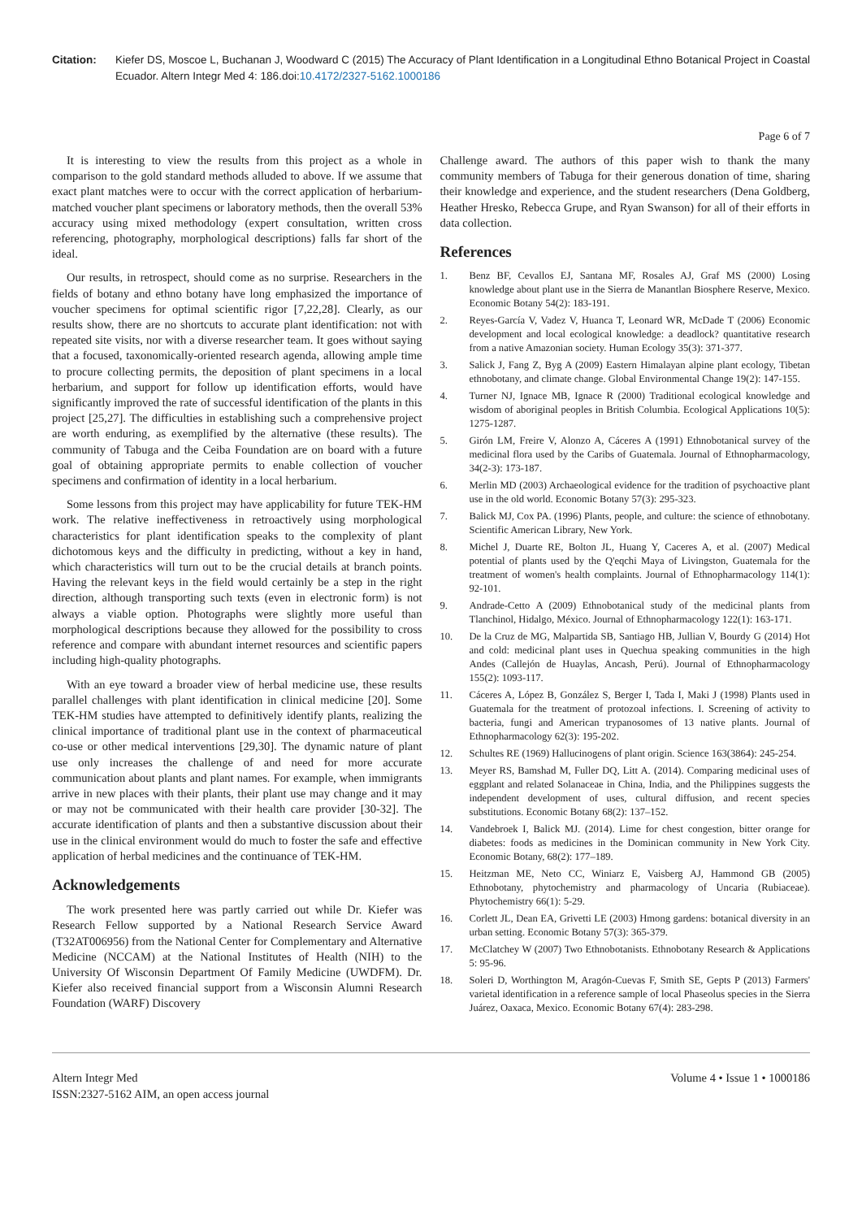Citation: Kiefer DS, Moscoe L, Buchanan J, Woodward C (2015) The Accuracy of Plant Identification in a Longitudinal Ethno Botanical Project in Coastal Ecuador. Altern Integr Med 4: 186.doi:10.4172/2327-5162.1000186
Page 6 of 7
It is interesting to view the results from this project as a whole in comparison to the gold standard methods alluded to above. If we assume that exact plant matches were to occur with the correct application of herbarium-matched voucher plant specimens or laboratory methods, then the overall 53% accuracy using mixed methodology (expert consultation, written cross referencing, photography, morphological descriptions) falls far short of the ideal.
Our results, in retrospect, should come as no surprise. Researchers in the fields of botany and ethno botany have long emphasized the importance of voucher specimens for optimal scientific rigor [7,22,28]. Clearly, as our results show, there are no shortcuts to accurate plant identification: not with repeated site visits, nor with a diverse researcher team. It goes without saying that a focused, taxonomically-oriented research agenda, allowing ample time to procure collecting permits, the deposition of plant specimens in a local herbarium, and support for follow up identification efforts, would have significantly improved the rate of successful identification of the plants in this project [25,27]. The difficulties in establishing such a comprehensive project are worth enduring, as exemplified by the alternative (these results). The community of Tabuga and the Ceiba Foundation are on board with a future goal of obtaining appropriate permits to enable collection of voucher specimens and confirmation of identity in a local herbarium.
Some lessons from this project may have applicability for future TEK-HM work. The relative ineffectiveness in retroactively using morphological characteristics for plant identification speaks to the complexity of plant dichotomous keys and the difficulty in predicting, without a key in hand, which characteristics will turn out to be the crucial details at branch points. Having the relevant keys in the field would certainly be a step in the right direction, although transporting such texts (even in electronic form) is not always a viable option. Photographs were slightly more useful than morphological descriptions because they allowed for the possibility to cross reference and compare with abundant internet resources and scientific papers including high-quality photographs.
With an eye toward a broader view of herbal medicine use, these results parallel challenges with plant identification in clinical medicine [20]. Some TEK-HM studies have attempted to definitively identify plants, realizing the clinical importance of traditional plant use in the context of pharmaceutical co-use or other medical interventions [29,30]. The dynamic nature of plant use only increases the challenge of and need for more accurate communication about plants and plant names. For example, when immigrants arrive in new places with their plants, their plant use may change and it may or may not be communicated with their health care provider [30-32]. The accurate identification of plants and then a substantive discussion about their use in the clinical environment would do much to foster the safe and effective application of herbal medicines and the continuance of TEK-HM.
Acknowledgements
The work presented here was partly carried out while Dr. Kiefer was Research Fellow supported by a National Research Service Award (T32AT006956) from the National Center for Complementary and Alternative Medicine (NCCAM) at the National Institutes of Health (NIH) to the University Of Wisconsin Department Of Family Medicine (UWDFM). Dr. Kiefer also received financial support from a Wisconsin Alumni Research Foundation (WARF) Discovery
Challenge award. The authors of this paper wish to thank the many community members of Tabuga for their generous donation of time, sharing their knowledge and experience, and the student researchers (Dena Goldberg, Heather Hresko, Rebecca Grupe, and Ryan Swanson) for all of their efforts in data collection.
References
1. Benz BF, Cevallos EJ, Santana MF, Rosales AJ, Graf MS (2000) Losing knowledge about plant use in the Sierra de Manantlan Biosphere Reserve, Mexico. Economic Botany 54(2): 183-191.
2. Reyes-García V, Vadez V, Huanca T, Leonard WR, McDade T (2006) Economic development and local ecological knowledge: a deadlock? quantitative research from a native Amazonian society. Human Ecology 35(3): 371-377.
3. Salick J, Fang Z, Byg A (2009) Eastern Himalayan alpine plant ecology, Tibetan ethnobotany, and climate change. Global Environmental Change 19(2): 147-155.
4. Turner NJ, Ignace MB, Ignace R (2000) Traditional ecological knowledge and wisdom of aboriginal peoples in British Columbia. Ecological Applications 10(5): 1275-1287.
5. Girón LM, Freire V, Alonzo A, Cáceres A (1991) Ethnobotanical survey of the medicinal flora used by the Caribs of Guatemala. Journal of Ethnopharmacology, 34(2-3): 173-187.
6. Merlin MD (2003) Archaeological evidence for the tradition of psychoactive plant use in the old world. Economic Botany 57(3): 295-323.
7. Balick MJ, Cox PA. (1996) Plants, people, and culture: the science of ethnobotany. Scientific American Library, New York.
8. Michel J, Duarte RE, Bolton JL, Huang Y, Caceres A, et al. (2007) Medical potential of plants used by the Q'eqchi Maya of Livingston, Guatemala for the treatment of women's health complaints. Journal of Ethnopharmacology 114(1): 92-101.
9. Andrade-Cetto A (2009) Ethnobotanical study of the medicinal plants from Tlanchinol, Hidalgo, México. Journal of Ethnopharmacology 122(1): 163-171.
10. De la Cruz de MG, Malpartida SB, Santiago HB, Jullian V, Bourdy G (2014) Hot and cold: medicinal plant uses in Quechua speaking communities in the high Andes (Callejón de Huaylas, Ancash, Perú). Journal of Ethnopharmacology 155(2): 1093-117.
11. Cáceres A, López B, González S, Berger I, Tada I, Maki J (1998) Plants used in Guatemala for the treatment of protozoal infections. I. Screening of activity to bacteria, fungi and American trypanosomes of 13 native plants. Journal of Ethnopharmacology 62(3): 195-202.
12. Schultes RE (1969) Hallucinogens of plant origin. Science 163(3864): 245-254.
13. Meyer RS, Bamshad M, Fuller DQ, Litt A. (2014). Comparing medicinal uses of eggplant and related Solanaceae in China, India, and the Philippines suggests the independent development of uses, cultural diffusion, and recent species substitutions. Economic Botany 68(2): 137–152.
14. Vandebroek I, Balick MJ. (2014). Lime for chest congestion, bitter orange for diabetes: foods as medicines in the Dominican community in New York City. Economic Botany, 68(2): 177–189.
15. Heitzman ME, Neto CC, Winiarz E, Vaisberg AJ, Hammond GB (2005) Ethnobotany, phytochemistry and pharmacology of Uncaria (Rubiaceae). Phytochemistry 66(1): 5-29.
16. Corlett JL, Dean EA, Grivetti LE (2003) Hmong gardens: botanical diversity in an urban setting. Economic Botany 57(3): 365-379.
17. McClatchey W (2007) Two Ethnobotanists. Ethnobotany Research & Applications 5: 95-96.
18. Soleri D, Worthington M, Aragón-Cuevas F, Smith SE, Gepts P (2013) Farmers' varietal identification in a reference sample of local Phaseolus species in the Sierra Juárez, Oaxaca, Mexico. Economic Botany 67(4): 283-298.
Altern Integr Med
ISSN:2327-5162 AIM, an open access journal
Volume 4 • Issue 1 • 1000186